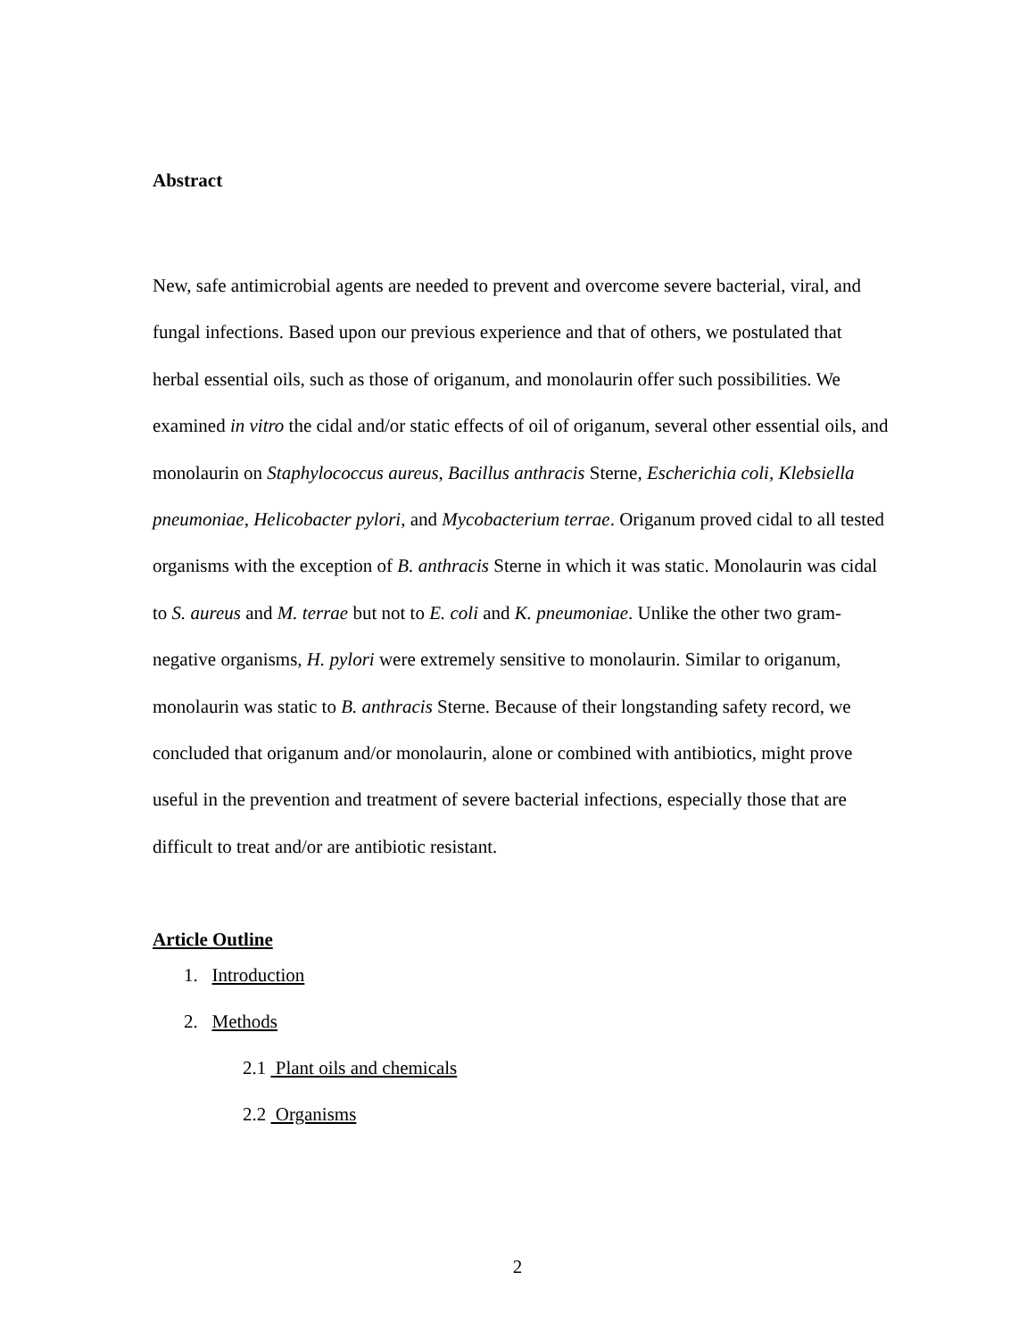Abstract
New, safe antimicrobial agents are needed to prevent and overcome severe bacterial, viral, and fungal infections. Based upon our previous experience and that of others, we postulated that herbal essential oils, such as those of origanum, and monolaurin offer such possibilities. We examined in vitro the cidal and/or static effects of oil of origanum, several other essential oils, and monolaurin on Staphylococcus aureus, Bacillus anthracis Sterne, Escherichia coli, Klebsiella pneumoniae, Helicobacter pylori, and Mycobacterium terrae. Origanum proved cidal to all tested organisms with the exception of B. anthracis Sterne in which it was static. Monolaurin was cidal to S. aureus and M. terrae but not to E. coli and K. pneumoniae. Unlike the other two gram-negative organisms, H. pylori were extremely sensitive to monolaurin. Similar to origanum, monolaurin was static to B. anthracis Sterne. Because of their longstanding safety record, we concluded that origanum and/or monolaurin, alone or combined with antibiotics, might prove useful in the prevention and treatment of severe bacterial infections, especially those that are difficult to treat and/or are antibiotic resistant.
Article Outline
1. Introduction
2. Methods
2.1 Plant oils and chemicals
2.2 Organisms
2